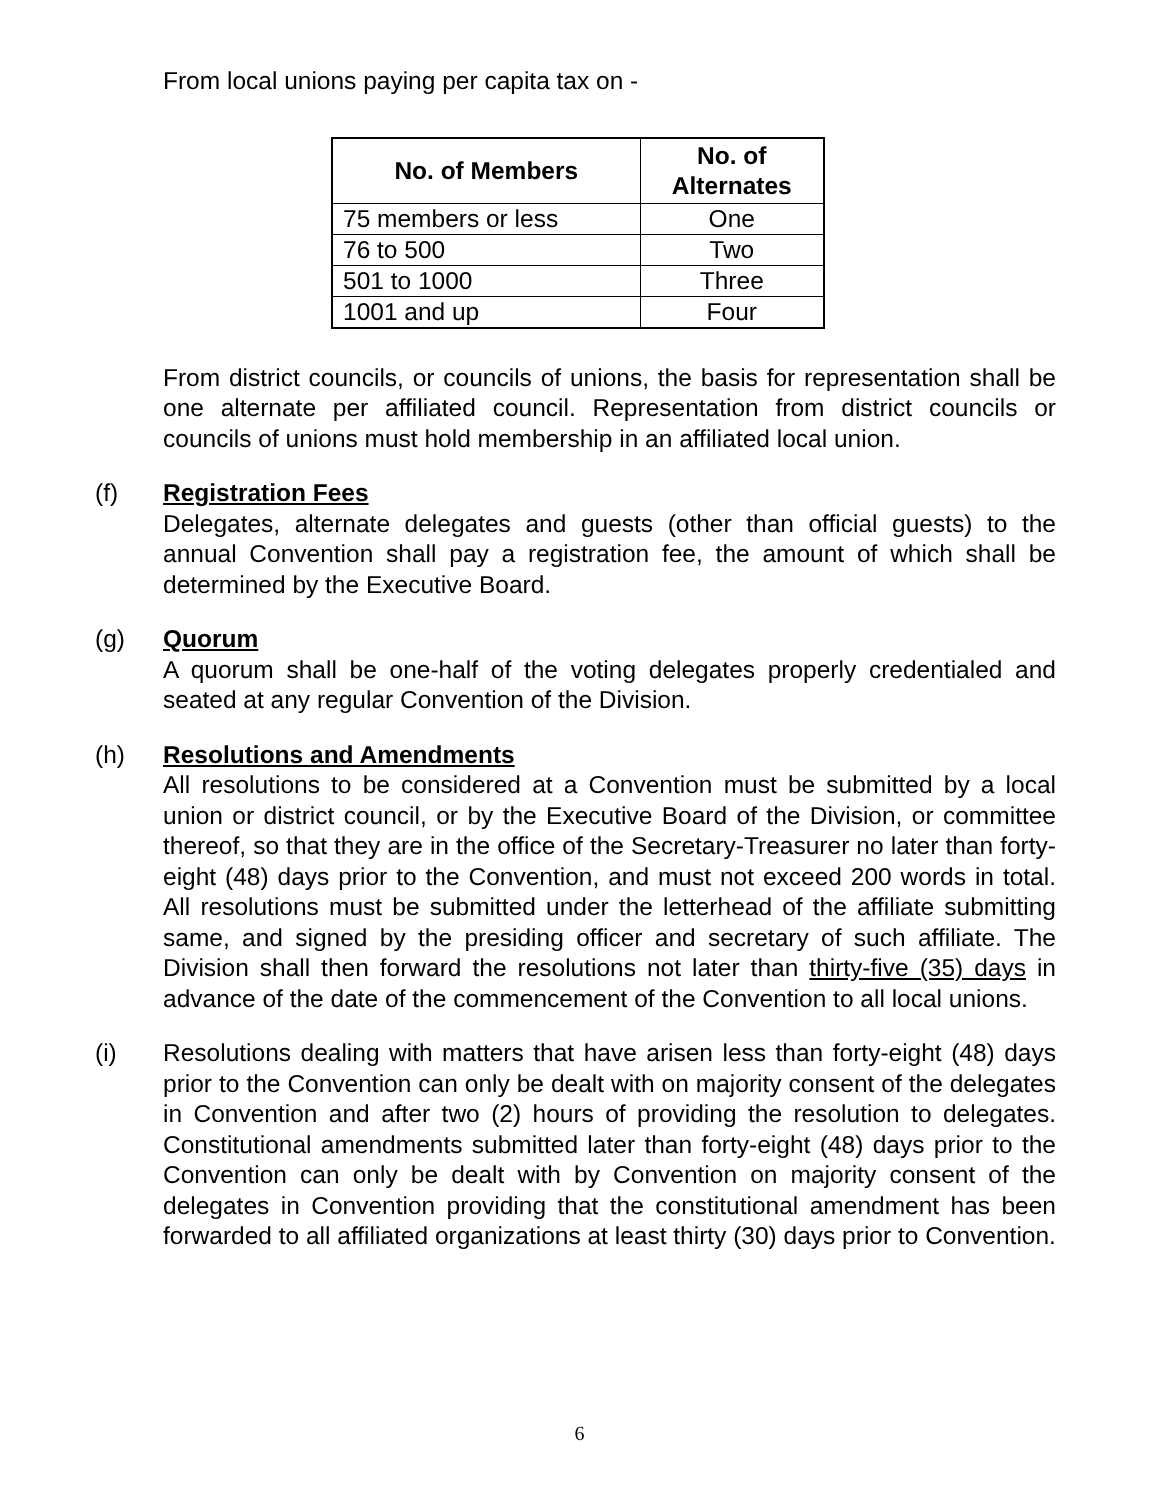From local unions paying per capita tax on -
| No. of Members | No. of Alternates |
| --- | --- |
| 75 members or less | One |
| 76 to 500 | Two |
| 501 to 1000 | Three |
| 1001 and up | Four |
From district councils, or councils of unions, the basis for representation shall be one alternate per affiliated council. Representation from district councils or councils of unions must hold membership in an affiliated local union.
(f) Registration Fees
Delegates, alternate delegates and guests (other than official guests) to the annual Convention shall pay a registration fee, the amount of which shall be determined by the Executive Board.
(g) Quorum
A quorum shall be one-half of the voting delegates properly credentialed and seated at any regular Convention of the Division.
(h) Resolutions and Amendments
All resolutions to be considered at a Convention must be submitted by a local union or district council, or by the Executive Board of the Division, or committee thereof, so that they are in the office of the Secretary-Treasurer no later than forty-eight (48) days prior to the Convention, and must not exceed 200 words in total. All resolutions must be submitted under the letterhead of the affiliate submitting same, and signed by the presiding officer and secretary of such affiliate. The Division shall then forward the resolutions not later than thirty-five (35) days in advance of the date of the commencement of the Convention to all local unions.
(i) Resolutions dealing with matters that have arisen less than forty-eight (48) days prior to the Convention can only be dealt with on majority consent of the delegates in Convention and after two (2) hours of providing the resolution to delegates. Constitutional amendments submitted later than forty-eight (48) days prior to the Convention can only be dealt with by Convention on majority consent of the delegates in Convention providing that the constitutional amendment has been forwarded to all affiliated organizations at least thirty (30) days prior to Convention.
6